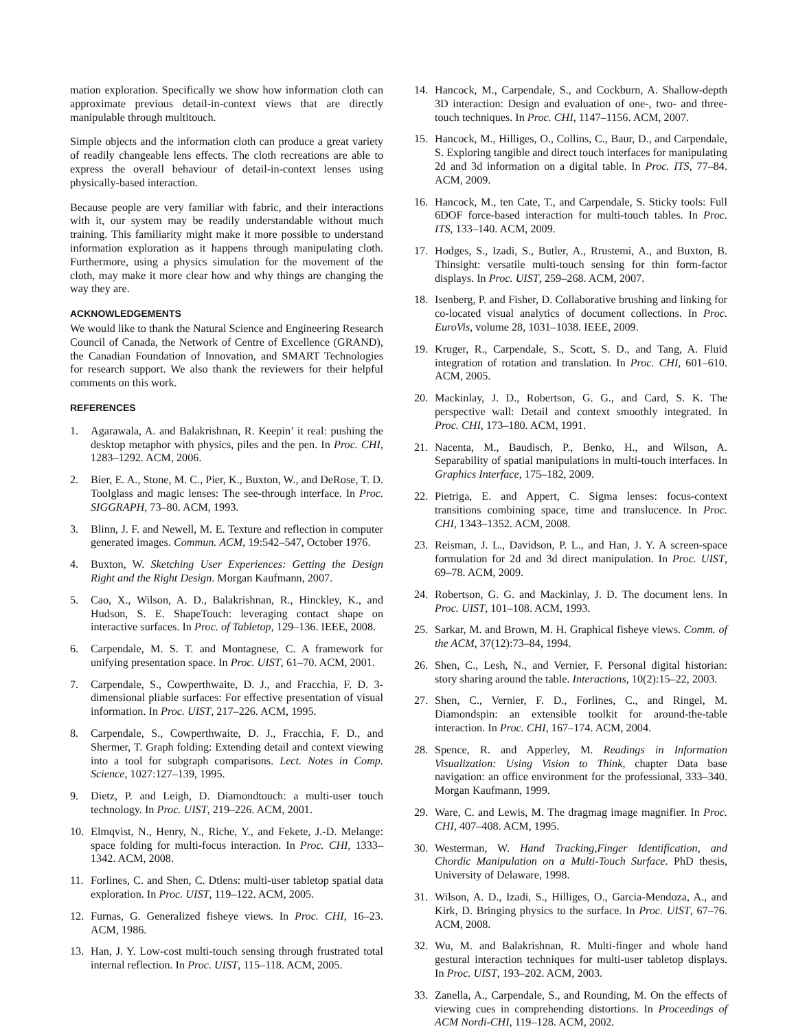mation exploration. Specifically we show how information cloth can approximate previous detail-in-context views that are directly manipulable through multitouch.
Simple objects and the information cloth can produce a great variety of readily changeable lens effects. The cloth recreations are able to express the overall behaviour of detail-in-context lenses using physically-based interaction.
Because people are very familiar with fabric, and their interactions with it, our system may be readily understandable without much training. This familiarity might make it more possible to understand information exploration as it happens through manipulating cloth. Furthermore, using a physics simulation for the movement of the cloth, may make it more clear how and why things are changing the way they are.
ACKNOWLEDGEMENTS
We would like to thank the Natural Science and Engineering Research Council of Canada, the Network of Centre of Excellence (GRAND), the Canadian Foundation of Innovation, and SMART Technologies for research support. We also thank the reviewers for their helpful comments on this work.
REFERENCES
1. Agarawala, A. and Balakrishnan, R. Keepin’ it real: pushing the desktop metaphor with physics, piles and the pen. In Proc. CHI, 1283–1292. ACM, 2006.
2. Bier, E. A., Stone, M. C., Pier, K., Buxton, W., and DeRose, T. D. Toolglass and magic lenses: The see-through interface. In Proc. SIGGRAPH, 73–80. ACM, 1993.
3. Blinn, J. F. and Newell, M. E. Texture and reflection in computer generated images. Commun. ACM, 19:542–547, October 1976.
4. Buxton, W. Sketching User Experiences: Getting the Design Right and the Right Design. Morgan Kaufmann, 2007.
5. Cao, X., Wilson, A. D., Balakrishnan, R., Hinckley, K., and Hudson, S. E. ShapeTouch: leveraging contact shape on interactive surfaces. In Proc. of Tabletop, 129–136. IEEE, 2008.
6. Carpendale, M. S. T. and Montagnese, C. A framework for unifying presentation space. In Proc. UIST, 61–70. ACM, 2001.
7. Carpendale, S., Cowperthwaite, D. J., and Fracchia, F. D. 3-dimensional pliable surfaces: For effective presentation of visual information. In Proc. UIST, 217–226. ACM, 1995.
8. Carpendale, S., Cowperthwaite, D. J., Fracchia, F. D., and Shermer, T. Graph folding: Extending detail and context viewing into a tool for subgraph comparisons. Lect. Notes in Comp. Science, 1027:127–139, 1995.
9. Dietz, P. and Leigh, D. Diamondtouch: a multi-user touch technology. In Proc. UIST, 219–226. ACM, 2001.
10. Elmqvist, N., Henry, N., Riche, Y., and Fekete, J.-D. Melange: space folding for multi-focus interaction. In Proc. CHI, 1333–1342. ACM, 2008.
11. Forlines, C. and Shen, C. Dtlens: multi-user tabletop spatial data exploration. In Proc. UIST, 119–122. ACM, 2005.
12. Furnas, G. Generalized fisheye views. In Proc. CHI, 16–23. ACM, 1986.
13. Han, J. Y. Low-cost multi-touch sensing through frustrated total internal reflection. In Proc. UIST, 115–118. ACM, 2005.
14. Hancock, M., Carpendale, S., and Cockburn, A. Shallow-depth 3D interaction: Design and evaluation of one-, two- and three-touch techniques. In Proc. CHI, 1147–1156. ACM, 2007.
15. Hancock, M., Hilliges, O., Collins, C., Baur, D., and Carpendale, S. Exploring tangible and direct touch interfaces for manipulating 2d and 3d information on a digital table. In Proc. ITS, 77–84. ACM, 2009.
16. Hancock, M., ten Cate, T., and Carpendale, S. Sticky tools: Full 6DOF force-based interaction for multi-touch tables. In Proc. ITS, 133–140. ACM, 2009.
17. Hodges, S., Izadi, S., Butler, A., Rrustemi, A., and Buxton, B. Thinsight: versatile multi-touch sensing for thin form-factor displays. In Proc. UIST, 259–268. ACM, 2007.
18. Isenberg, P. and Fisher, D. Collaborative brushing and linking for co-located visual analytics of document collections. In Proc. EuroVis, volume 28, 1031–1038. IEEE, 2009.
19. Kruger, R., Carpendale, S., Scott, S. D., and Tang, A. Fluid integration of rotation and translation. In Proc. CHI, 601–610. ACM, 2005.
20. Mackinlay, J. D., Robertson, G. G., and Card, S. K. The perspective wall: Detail and context smoothly integrated. In Proc. CHI, 173–180. ACM, 1991.
21. Nacenta, M., Baudisch, P., Benko, H., and Wilson, A. Separability of spatial manipulations in multi-touch interfaces. In Graphics Interface, 175–182, 2009.
22. Pietriga, E. and Appert, C. Sigma lenses: focus-context transitions combining space, time and translucence. In Proc. CHI, 1343–1352. ACM, 2008.
23. Reisman, J. L., Davidson, P. L., and Han, J. Y. A screen-space formulation for 2d and 3d direct manipulation. In Proc. UIST, 69–78. ACM, 2009.
24. Robertson, G. G. and Mackinlay, J. D. The document lens. In Proc. UIST, 101–108. ACM, 1993.
25. Sarkar, M. and Brown, M. H. Graphical fisheye views. Comm. of the ACM, 37(12):73–84, 1994.
26. Shen, C., Lesh, N., and Vernier, F. Personal digital historian: story sharing around the table. Interactions, 10(2):15–22, 2003.
27. Shen, C., Vernier, F. D., Forlines, C., and Ringel, M. Diamondspin: an extensible toolkit for around-the-table interaction. In Proc. CHI, 167–174. ACM, 2004.
28. Spence, R. and Apperley, M. Readings in Information Visualization: Using Vision to Think, chapter Data base navigation: an office environment for the professional, 333–340. Morgan Kaufmann, 1999.
29. Ware, C. and Lewis, M. The dragmag image magnifier. In Proc. CHI, 407–408. ACM, 1995.
30. Westerman, W. Hand Tracking,Finger Identification, and Chordic Manipulation on a Multi-Touch Surface. PhD thesis, University of Delaware, 1998.
31. Wilson, A. D., Izadi, S., Hilliges, O., Garcia-Mendoza, A., and Kirk, D. Bringing physics to the surface. In Proc. UIST, 67–76. ACM, 2008.
32. Wu, M. and Balakrishnan, R. Multi-finger and whole hand gestural interaction techniques for multi-user tabletop displays. In Proc. UIST, 193–202. ACM, 2003.
33. Zanella, A., Carpendale, S., and Rounding, M. On the effects of viewing cues in comprehending distortions. In Proceedings of ACM Nordi-CHI, 119–128. ACM, 2002.